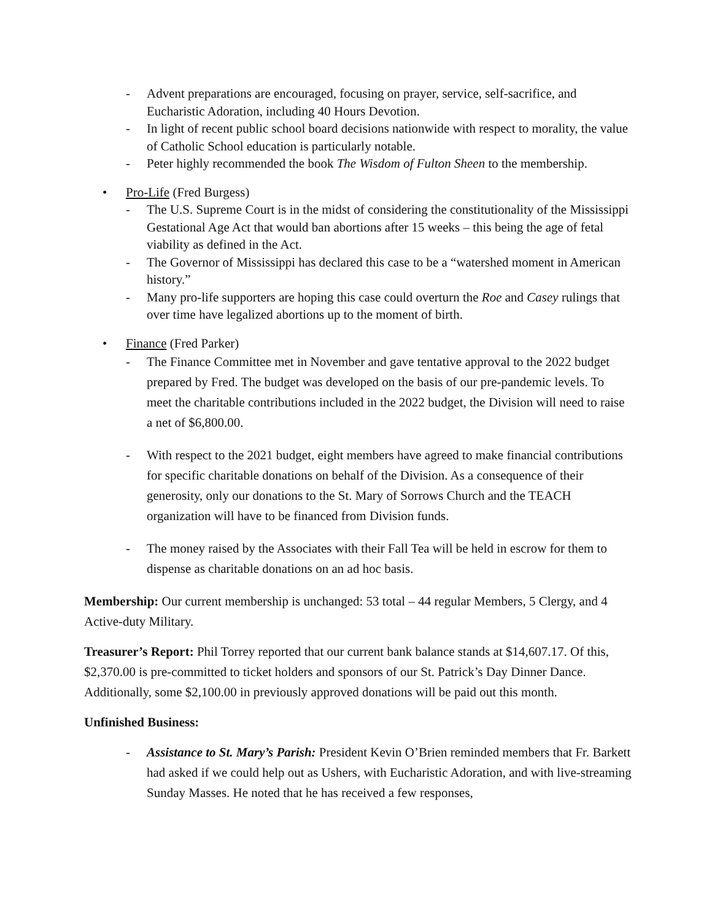- Advent preparations are encouraged, focusing on prayer, service, self-sacrifice, and Eucharistic Adoration, including 40 Hours Devotion.
- In light of recent public school board decisions nationwide with respect to morality, the value of Catholic School education is particularly notable.
- Peter highly recommended the book The Wisdom of Fulton Sheen to the membership.
• Pro-Life (Fred Burgess)
- The U.S. Supreme Court is in the midst of considering the constitutionality of the Mississippi Gestational Age Act that would ban abortions after 15 weeks – this being the age of fetal viability as defined in the Act.
- The Governor of Mississippi has declared this case to be a “watershed moment in American history.”
- Many pro-life supporters are hoping this case could overturn the Roe and Casey rulings that over time have legalized abortions up to the moment of birth.
• Finance (Fred Parker)
- The Finance Committee met in November and gave tentative approval to the 2022 budget prepared by Fred. The budget was developed on the basis of our pre-pandemic levels. To meet the charitable contributions included in the 2022 budget, the Division will need to raise a net of $6,800.00.
- With respect to the 2021 budget, eight members have agreed to make financial contributions for specific charitable donations on behalf of the Division. As a consequence of their generosity, only our donations to the St. Mary of Sorrows Church and the TEACH organization will have to be financed from Division funds.
- The money raised by the Associates with their Fall Tea will be held in escrow for them to dispense as charitable donations on an ad hoc basis.
Membership: Our current membership is unchanged: 53 total – 44 regular Members, 5 Clergy, and 4 Active-duty Military.
Treasurer’s Report: Phil Torrey reported that our current bank balance stands at $14,607.17. Of this, $2,370.00 is pre-committed to ticket holders and sponsors of our St. Patrick’s Day Dinner Dance. Additionally, some $2,100.00 in previously approved donations will be paid out this month.
Unfinished Business:
- Assistance to St. Mary’s Parish: President Kevin O’Brien reminded members that Fr. Barkett had asked if we could help out as Ushers, with Eucharistic Adoration, and with live-streaming Sunday Masses. He noted that he has received a few responses,